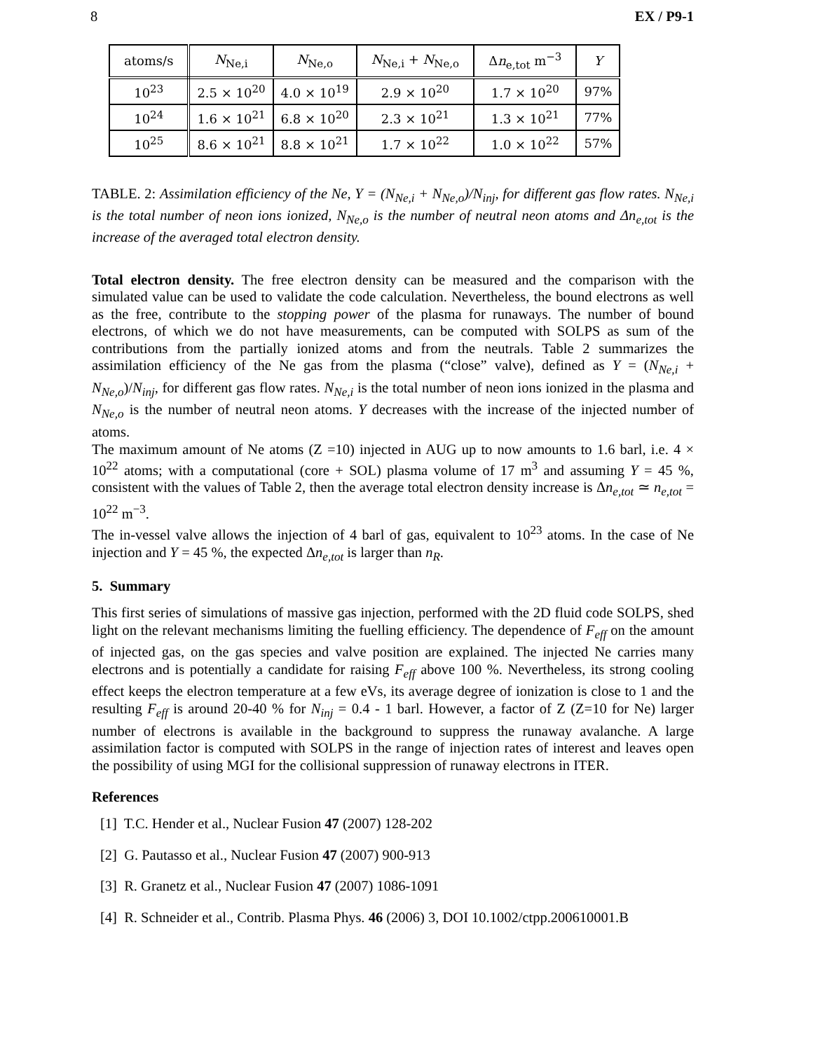8 EX / P9-1
| atoms/s | N<sub>Ne,i</sub> | N<sub>Ne,o</sub> | N<sub>Ne,i</sub> + N<sub>Ne,o</sub> | Δ n<sub>e,tot</sub> m<sup>−3</sup> | Y |
| --- | --- | --- | --- | --- | --- |
| 10<sup>23</sup> | 2.5 × 10<sup>20</sup> | 4.0 × 10<sup>19</sup> | 2.9 × 10<sup>20</sup> | 1.7 × 10<sup>20</sup> | 97% |
| 10<sup>24</sup> | 1.6 × 10<sup>21</sup> | 6.8 × 10<sup>20</sup> | 2.3 × 10<sup>21</sup> | 1.3 × 10<sup>21</sup> | 77% |
| 10<sup>25</sup> | 8.6 × 10<sup>21</sup> | 8.8 × 10<sup>21</sup> | 1.7 × 10<sup>22</sup> | 1.0 × 10<sup>22</sup> | 57% |
TABLE. 2: Assimilation efficiency of the Ne, Y = (N<sub>Ne,i</sub> + N<sub>Ne,o</sub>)/N<sub>inj</sub>, for different gas flow rates. N<sub>Ne,i</sub> is the total number of neon ions ionized, N<sub>Ne,o</sub> is the number of neutral neon atoms and Δn<sub>e,tot</sub> is the increase of the averaged total electron density.
Total electron density. The free electron density can be measured and the comparison with the simulated value can be used to validate the code calculation. Nevertheless, the bound electrons as well as the free, contribute to the stopping power of the plasma for runaways. The number of bound electrons, of which we do not have measurements, can be computed with SOLPS as sum of the contributions from the partially ionized atoms and from the neutrals. Table 2 summarizes the assimilation efficiency of the Ne gas from the plasma (“close” valve), defined as Y = (N<sub>Ne,i</sub> + N<sub>Ne,o</sub>)/N<sub>inj</sub>, for different gas flow rates. N<sub>Ne,i</sub> is the total number of neon ions ionized in the plasma and N<sub>Ne,o</sub> is the number of neutral neon atoms. Y decreases with the increase of the injected number of atoms.
The maximum amount of Ne atoms (Z =10) injected in AUG up to now amounts to 1.6 barl, i.e. 4 × 10<sup>22</sup> atoms; with a computational (core + SOL) plasma volume of 17 m<sup>3</sup> and assuming Y = 45 %, consistent with the values of Table 2, then the average total electron density increase is Δn<sub>e,tot</sub> ≃ n<sub>e,tot</sub> = 10<sup>22</sup> m<sup>−3</sup>.
The in-vessel valve allows the injection of 4 barl of gas, equivalent to 10<sup>23</sup> atoms. In the case of Ne injection and Y = 45 %, the expected Δn<sub>e,tot</sub> is larger than n<sub>R</sub>.
5. Summary
This first series of simulations of massive gas injection, performed with the 2D fluid code SOLPS, shed light on the relevant mechanisms limiting the fuelling efficiency. The dependence of F<sub>eff</sub> on the amount of injected gas, on the gas species and valve position are explained. The injected Ne carries many electrons and is potentially a candidate for raising F<sub>eff</sub> above 100 %. Nevertheless, its strong cooling effect keeps the electron temperature at a few eVs, its average degree of ionization is close to 1 and the resulting F<sub>eff</sub> is around 20-40 % for N<sub>inj</sub> = 0.4 - 1 barl. However, a factor of Z (Z=10 for Ne) larger number of electrons is available in the background to suppress the runaway avalanche. A large assimilation factor is computed with SOLPS in the range of injection rates of interest and leaves open the possibility of using MGI for the collisional suppression of runaway electrons in ITER.
References
[1] T.C. Hender et al., Nuclear Fusion 47 (2007) 128-202
[2] G. Pautasso et al., Nuclear Fusion 47 (2007) 900-913
[3] R. Granetz et al., Nuclear Fusion 47 (2007) 1086-1091
[4] R. Schneider et al., Contrib. Plasma Phys. 46 (2006) 3, DOI 10.1002/ctpp.200610001.B